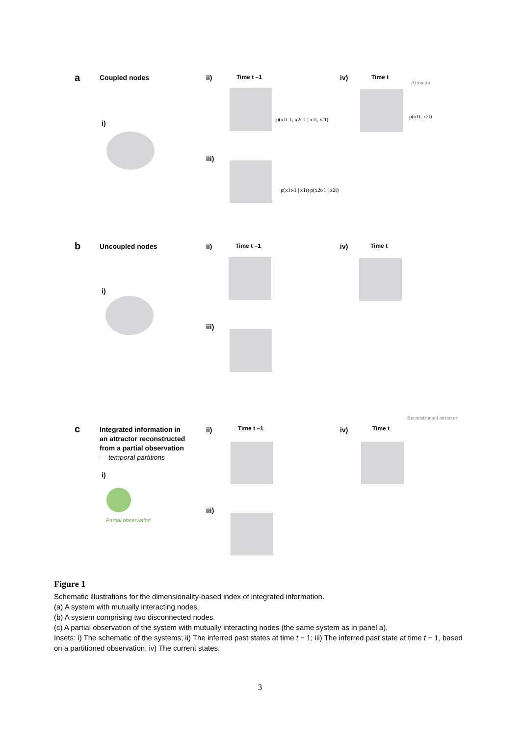a Coupled nodes
i)
ii) Time t –1
p(x1t-1, x2t-1 | x1t, x2t)
iii)
p(x1t-1 | x1t) p(x2t-1 | x2t)
iv) Time t
Attractor
p(x1t, x2t)
b Uncoupled nodes
i)
ii) Time t –1
iii)
iv) Time t
c
Integrated information in
an attractor reconstructed
from a partial observation
— temporal partitions
i)
Partial observation
ii) Time t –1
iii)
iv) Time t
Reconstructed attractor
Figure 1
Schematic illustrations for the dimensionality-based index of integrated information.
(a) A system with mutually interacting nodes.
(b) A system comprising two disconnected nodes.
(c) A partial observation of the system with mutually interacting nodes (the same system as in panel a).
Insets: i) The schematic of the systems; ii) The inferred past states at time t − 1; iii) The inferred past state at time t − 1, based on a partitioned observation; iv) The current states.
3